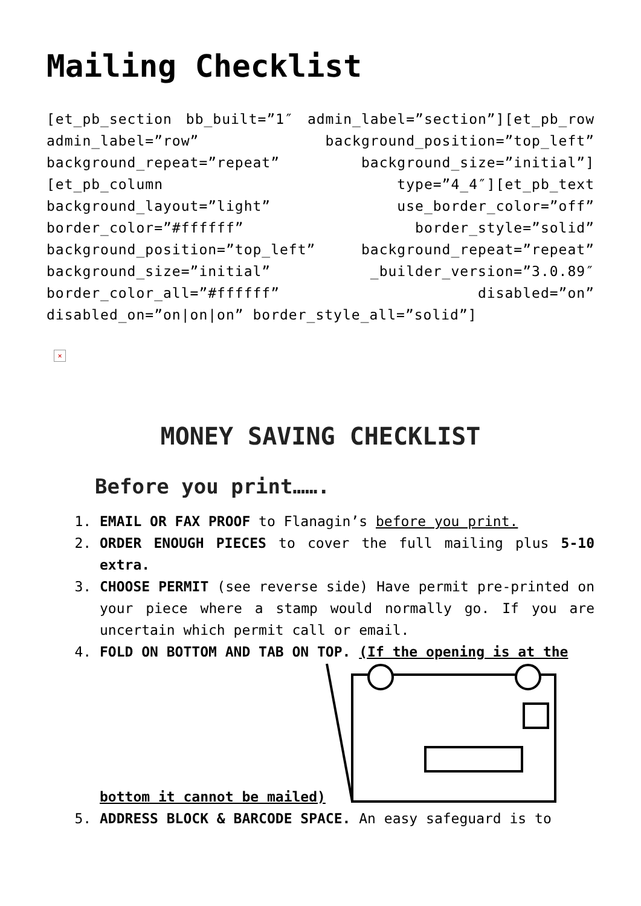Mailing Checklist
[et_pb_section bb_built=”1″ admin_label=”section”][et_pb_row admin_label=”row” background_position=”top_left” background_repeat=”repeat” background_size=”initial”][et_pb_column type=”4_4″][et_pb_text background_layout=”light” use_border_color=”off” border_color=”#ffffff” border_style=”solid” background_position=”top_left” background_repeat=”repeat” background_size=”initial” _builder_version=”3.0.89″ border_color_all=”#ffffff” disabled=”on” disabled_on=”on|on|on” border_style_all=”solid”]
×
MONEY SAVING CHECKLIST
Before you print…….
1. EMAIL OR FAX PROOF to Flanagin’s before you print.
2. ORDER ENOUGH PIECES to cover the full mailing plus 5-10 extra.
3. CHOOSE PERMIT (see reverse side) Have permit pre-printed on your piece where a stamp would normally go. If you are uncertain which permit call or email.
4. FOLD ON BOTTOM AND TAB ON TOP. (If the opening is at the
bottom it cannot be mailed)
5. ADDRESS BLOCK & BARCODE SPACE. An easy safeguard is to